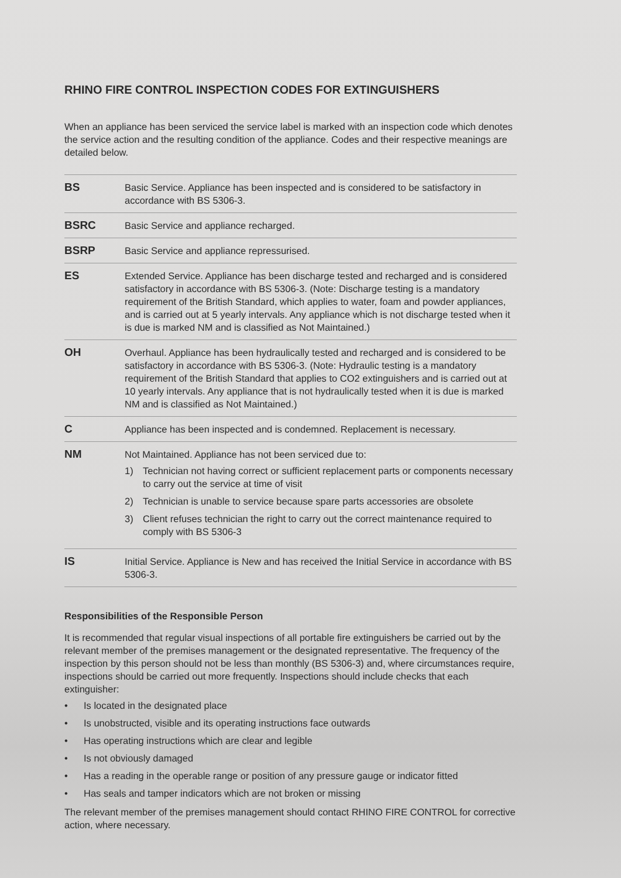RHINO FIRE CONTROL INSPECTION CODES FOR EXTINGUISHERS
When an appliance has been serviced the service label is marked with an inspection code which denotes the service action and the resulting condition of the appliance. Codes and their respective meanings are detailed below.
| BS | Basic Service. Appliance has been inspected and is considered to be satisfactory in accordance with BS 5306-3. |
| BSRC | Basic Service and appliance recharged. |
| BSRP | Basic Service and appliance repressurised. |
| ES | Extended Service. Appliance has been discharge tested and recharged and is considered satisfactory in accordance with BS 5306-3. (Note: Discharge testing is a mandatory requirement of the British Standard, which applies to water, foam and powder appliances, and is carried out at 5 yearly intervals. Any appliance which is not discharge tested when it is due is marked NM and is classified as Not Maintained.) |
| OH | Overhaul. Appliance has been hydraulically tested and recharged and is considered to be satisfactory in accordance with BS 5306-3. (Note: Hydraulic testing is a mandatory requirement of the British Standard that applies to CO2 extinguishers and is carried out at 10 yearly intervals. Any appliance that is not hydraulically tested when it is due is marked NM and is classified as Not Maintained.) |
| C | Appliance has been inspected and is condemned. Replacement is necessary. |
| NM | Not Maintained. Appliance has not been serviced due to: 1) Technician not having correct or sufficient replacement parts or components necessary to carry out the service at time of visit 2) Technician is unable to service because spare parts accessories are obsolete 3) Client refuses technician the right to carry out the correct maintenance required to comply with BS 5306-3 |
| IS | Initial Service. Appliance is New and has received the Initial Service in accordance with BS 5306-3. |
Responsibilities of the Responsible Person
It is recommended that regular visual inspections of all portable fire extinguishers be carried out by the relevant member of the premises management or the designated representative. The frequency of the inspection by this person should not be less than monthly (BS 5306-3) and, where circumstances require, inspections should be carried out more frequently. Inspections should include checks that each extinguisher:
• Is located in the designated place
• Is unobstructed, visible and its operating instructions face outwards
• Has operating instructions which are clear and legible
• Is not obviously damaged
• Has a reading in the operable range or position of any pressure gauge or indicator fitted
• Has seals and tamper indicators which are not broken or missing
The relevant member of the premises management should contact RHINO FIRE CONTROL for corrective action, where necessary.